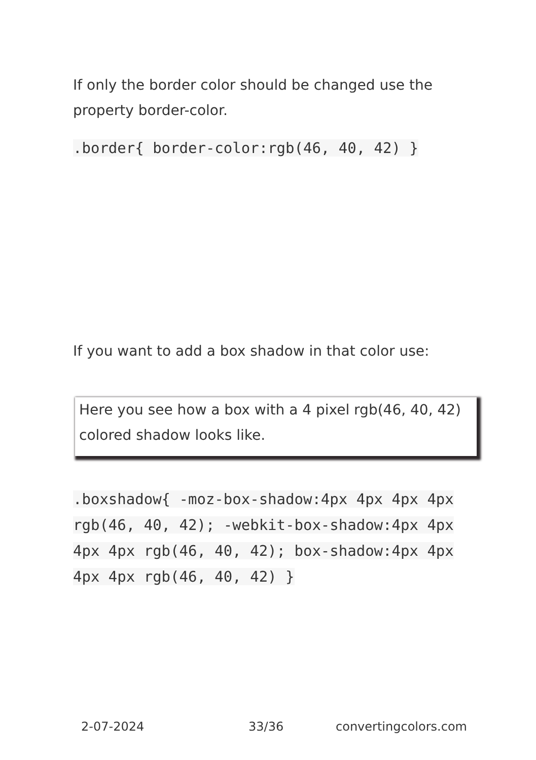If only the border color should be changed use the property border-color.
.border{ border-color:rgb(46, 40, 42) }
If you want to add a box shadow in that color use:
Here you see how a box with a 4 pixel rgb(46, 40, 42) colored shadow looks like.
.boxshadow{ -moz-box-shadow:4px 4px 4px 4px rgb(46, 40, 42); -webkit-box-shadow:4px 4px 4px 4px rgb(46, 40, 42); box-shadow:4px 4px 4px 4px rgb(46, 40, 42) }
2-07-2024 33/36 convertingcolors.com